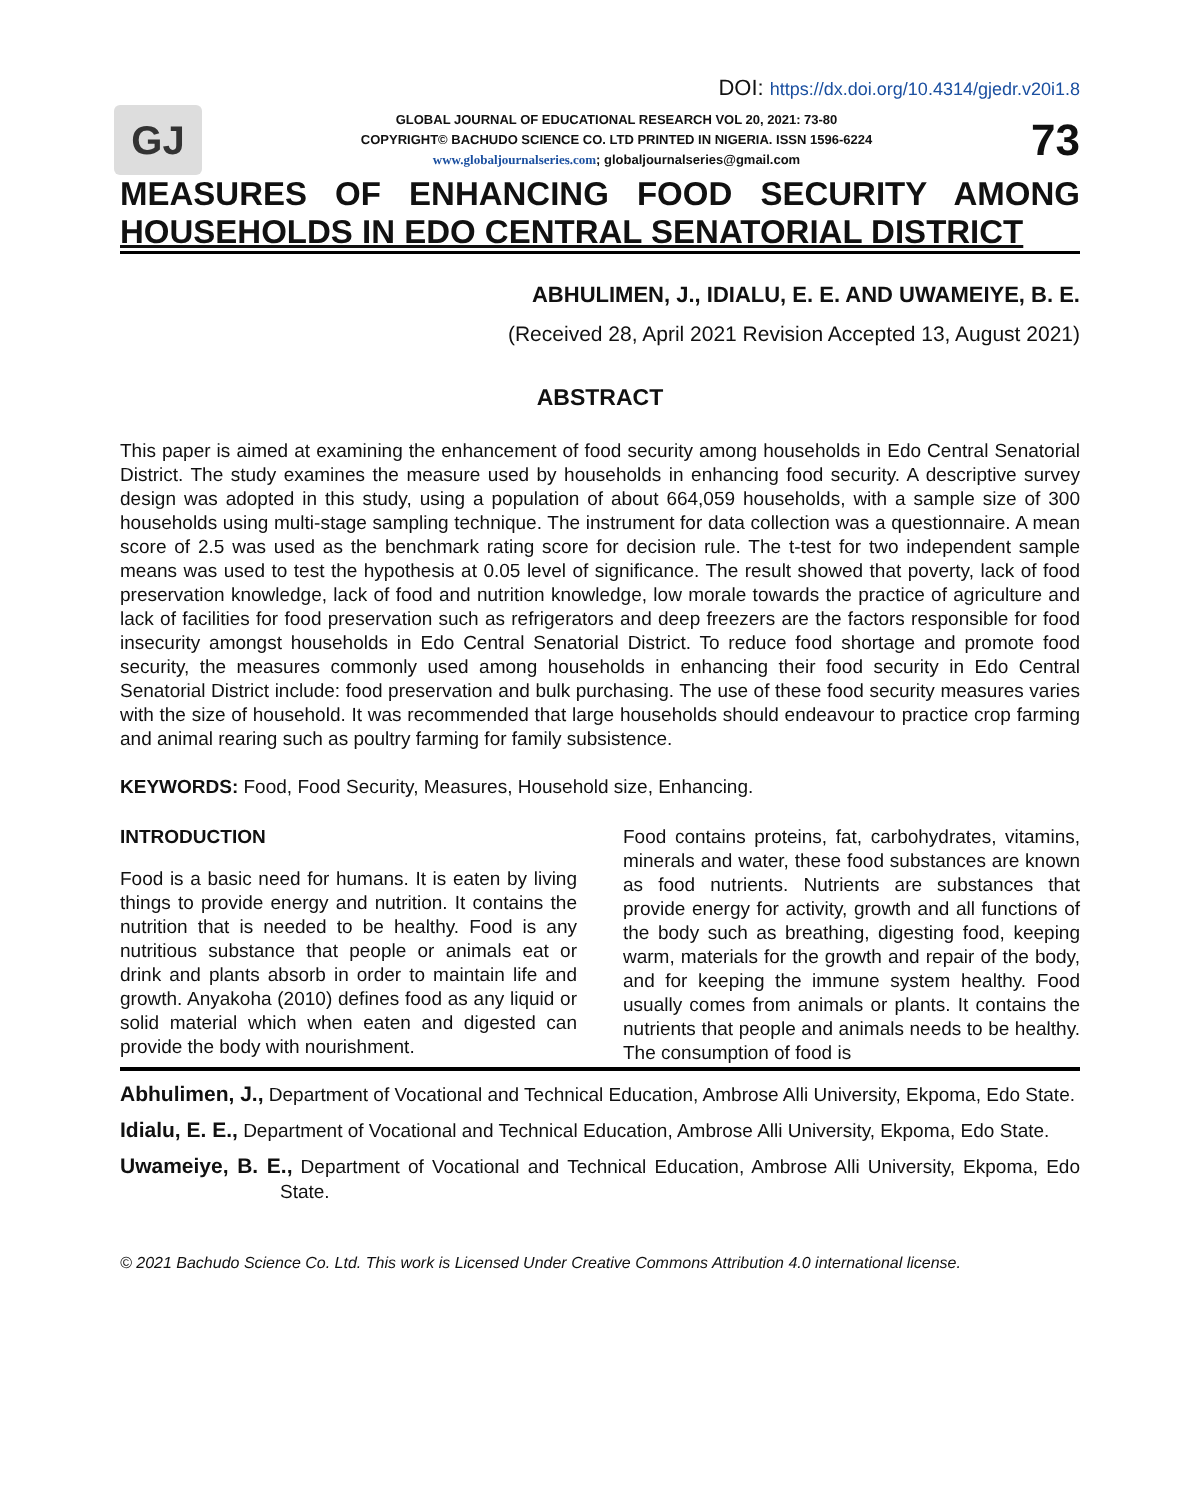DOI: https://dx.doi.org/10.4314/gjedr.v20i1.8
GJ
GLOBAL JOURNAL OF EDUCATIONAL RESEARCH VOL 20, 2021: 73-80
COPYRIGHT© BACHUDO SCIENCE CO. LTD PRINTED IN NIGERIA. ISSN 1596-6224
www.globaljournalseries.com; globaljournalseries@gmail.com
73
MEASURES OF ENHANCING FOOD SECURITY AMONG
HOUSEHOLDS IN EDO CENTRAL SENATORIAL DISTRICT
ABHULIMEN, J., IDIALU, E. E. AND UWAMEIYE, B. E.
(Received 28, April 2021 Revision Accepted 13, August 2021)
ABSTRACT
This paper is aimed at examining the enhancement of food security among households in Edo Central Senatorial District. The study examines the measure used by households in enhancing food security. A descriptive survey design was adopted in this study, using a population of about 664,059 households, with a sample size of 300 households using multi-stage sampling technique. The instrument for data collection was a questionnaire. A mean score of 2.5 was used as the benchmark rating score for decision rule. The t-test for two independent sample means was used to test the hypothesis at 0.05 level of significance. The result showed that poverty, lack of food preservation knowledge, lack of food and nutrition knowledge, low morale towards the practice of agriculture and lack of facilities for food preservation such as refrigerators and deep freezers are the factors responsible for food insecurity amongst households in Edo Central Senatorial District. To reduce food shortage and promote food security, the measures commonly used among households in enhancing their food security in Edo Central Senatorial District include: food preservation and bulk purchasing. The use of these food security measures varies with the size of household. It was recommended that large households should endeavour to practice crop farming and animal rearing such as poultry farming for family subsistence.
KEYWORDS: Food, Food Security, Measures, Household size, Enhancing.
INTRODUCTION
Food is a basic need for humans. It is eaten by living things to provide energy and nutrition. It contains the nutrition that is needed to be healthy. Food is any nutritious substance that people or animals eat or drink and plants absorb in order to maintain life and growth. Anyakoha (2010) defines food as any liquid or solid material which when eaten and digested can provide the body with nourishment.
Food contains proteins, fat, carbohydrates, vitamins, minerals and water, these food substances are known as food nutrients. Nutrients are substances that provide energy for activity, growth and all functions of the body such as breathing, digesting food, keeping warm, materials for the growth and repair of the body, and for keeping the immune system healthy. Food usually comes from animals or plants. It contains the nutrients that people and animals needs to be healthy. The consumption of food is
Abhulimen, J., Department of Vocational and Technical Education, Ambrose Alli University, Ekpoma, Edo State.
Idialu, E. E., Department of Vocational and Technical Education, Ambrose Alli University, Ekpoma, Edo State.
Uwameiye, B. E., Department of Vocational and Technical Education, Ambrose Alli University, Ekpoma, Edo State.
© 2021 Bachudo Science Co. Ltd. This work is Licensed Under Creative Commons Attribution 4.0 international license.